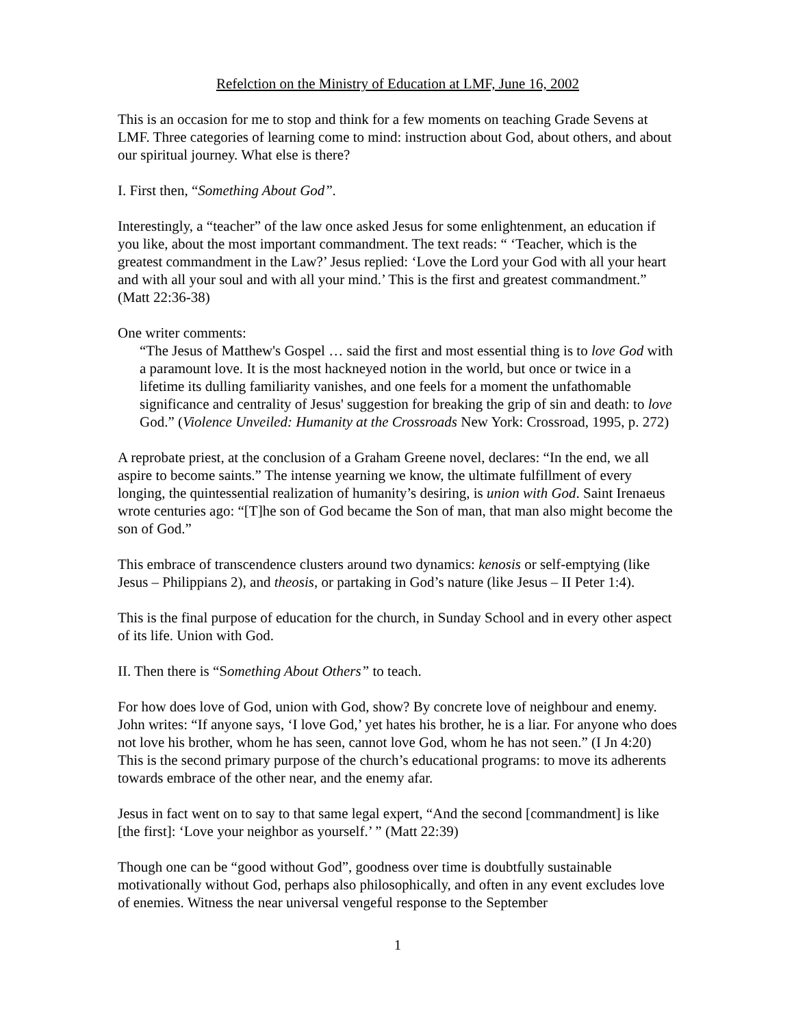Refelction on the Ministry of Education at LMF, June 16, 2002
This is an occasion for me to stop and think for a few moments on teaching Grade Sevens at LMF. Three categories of learning come to mind: instruction about God, about others, and about our spiritual journey. What else is there?
I. First then, “Something About God”.
Interestingly, a “teacher” of the law once asked Jesus for some enlightenment, an education if you like, about the most important commandment. The text reads: “ ‘Teacher, which is the greatest commandment in the Law?’ Jesus replied: ‘Love the Lord your God with all your heart and with all your soul and with all your mind.’ This is the first and greatest commandment.” (Matt 22:36-38)
One writer comments:
“The Jesus of Matthew's Gospel … said the first and most essential thing is to love God with a paramount love. It is the most hackneyed notion in the world, but once or twice in a lifetime its dulling familiarity vanishes, and one feels for a moment the unfathomable significance and centrality of Jesus' suggestion for breaking the grip of sin and death: to love God.” (Violence Unveiled: Humanity at the Crossroads New York: Crossroad, 1995, p. 272)
A reprobate priest, at the conclusion of a Graham Greene novel, declares: “In the end, we all aspire to become saints.” The intense yearning we know, the ultimate fulfillment of every longing, the quintessential realization of humanity’s desiring, is union with God. Saint Irenaeus wrote centuries ago: “[T]he son of God became the Son of man, that man also might become the son of God.”
This embrace of transcendence clusters around two dynamics: kenosis or self-emptying (like Jesus – Philippians 2), and theosis, or partaking in God’s nature (like Jesus – II Peter 1:4).
This is the final purpose of education for the church, in Sunday School and in every other aspect of its life. Union with God.
II. Then there is “Something About Others” to teach.
For how does love of God, union with God, show? By concrete love of neighbour and enemy. John writes: “If anyone says, ‘I love God,’ yet hates his brother, he is a liar. For anyone who does not love his brother, whom he has seen, cannot love God, whom he has not seen.” (I Jn 4:20) This is the second primary purpose of the church’s educational programs: to move its adherents towards embrace of the other near, and the enemy afar.
Jesus in fact went on to say to that same legal expert, “And the second [commandment] is like [the first]: ‘Love your neighbor as yourself.’ ” (Matt 22:39)
Though one can be “good without God”, goodness over time is doubtfully sustainable motivationally without God, perhaps also philosophically, and often in any event excludes love of enemies. Witness the near universal vengeful response to the September
1